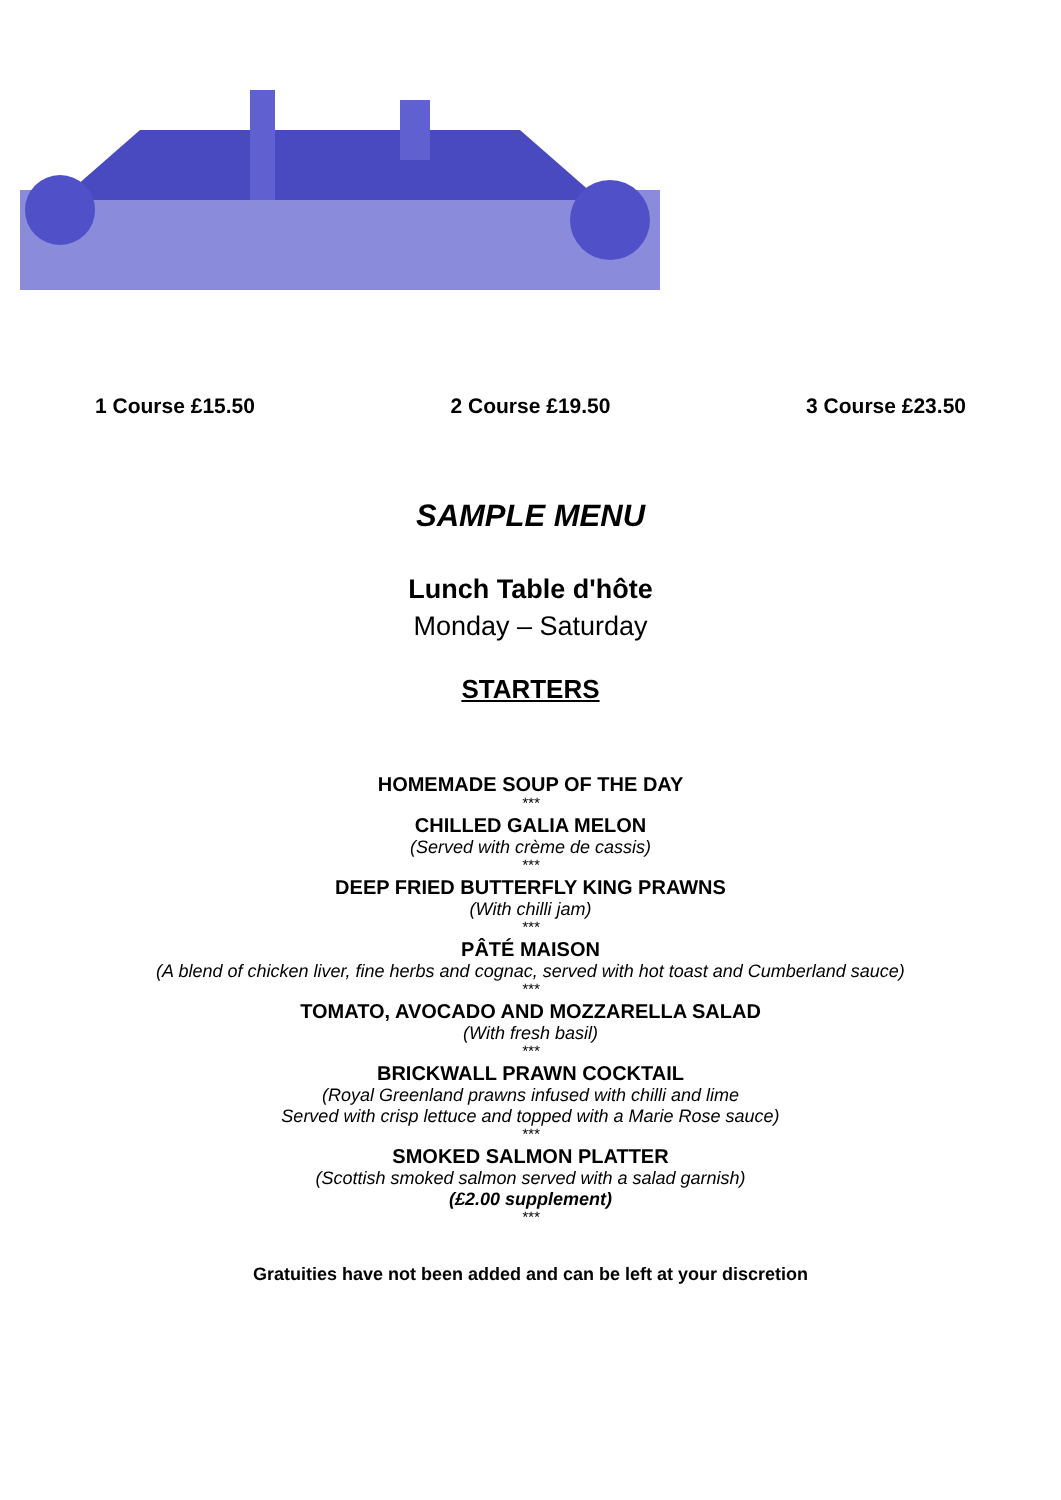1 Course £15.50 2 Course £19.50 3 Course £23.50
SAMPLE MENU
Lunch Table d'hôte
Monday – Saturday
STARTERS
HOMEMADE SOUP OF THE DAY
***
CHILLED GALIA MELON
(Served with crème de cassis)
***
DEEP FRIED BUTTERFLY KING PRAWNS
(With chilli jam)
***
PÂTÉ MAISON
(A blend of chicken liver, fine herbs and cognac, served with hot toast and Cumberland sauce)
***
TOMATO, AVOCADO AND MOZZARELLA SALAD
(With fresh basil)
***
BRICKWALL PRAWN COCKTAIL
(Royal Greenland prawns infused with chilli and lime
Served with crisp lettuce and topped with a Marie Rose sauce)
***
SMOKED SALMON PLATTER
(Scottish smoked salmon served with a salad garnish)
(£2.00 supplement)
***
Gratuities have not been added and can be left at your discretion